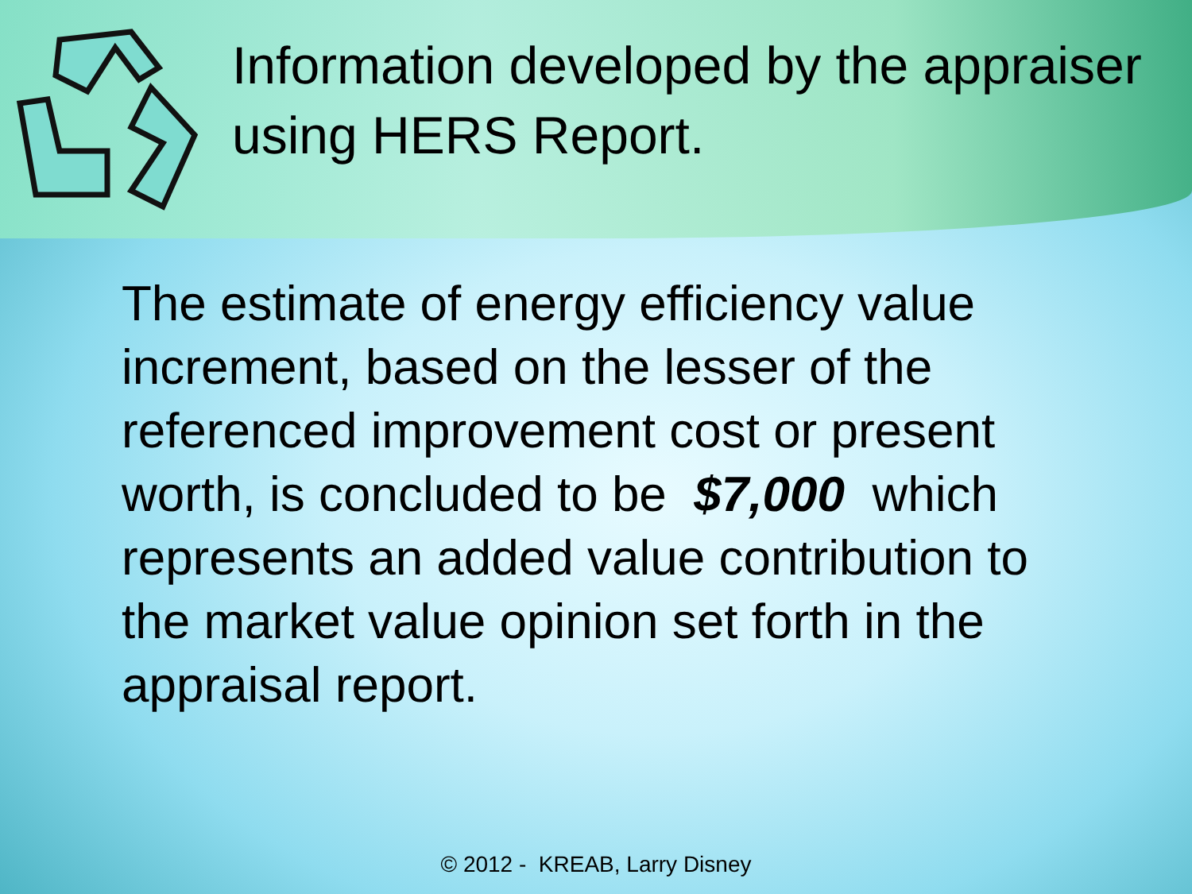Information developed by the appraiser using HERS Report.
The estimate of energy efficiency value increment, based on the lesser of the referenced improvement cost or present worth, is concluded to be $7,000 which represents an added value contribution to the market value opinion set forth in the appraisal report.
© 2012 - KREAB, Larry Disney